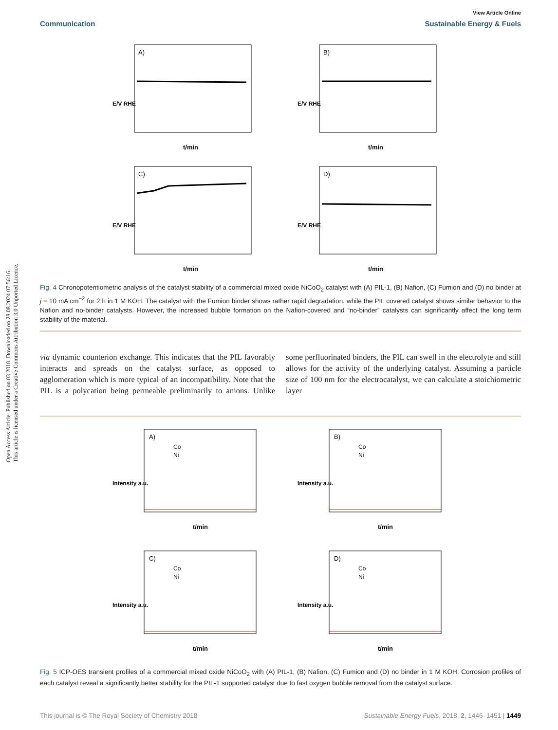Open Access Article. Published on 03 2018. Downloaded on 28.08.2024 07:56:16.
This article is licensed under a Creative Commons Attribution 3.0 Unported Licence.
View Article Online
Communication Sustainable Energy & Fuels
A)
t/min
E/V RHE
B)
t/min
E/V RHE
C)
t/min
E/V RHE
D)
t/min
E/V RHE
Fig. 4 Chronopotentiometric analysis of the catalyst stability of a commercial mixed oxide NiCoO<sub>2</sub> catalyst with (A) PIL-1, (B) Nafion, (C) Fumion and (D) no binder at j = 10 mA cm<sup>−2</sup> for 2 h in 1 M KOH. The catalyst with the Fumion binder shows rather rapid degradation, while the PIL covered catalyst shows similar behavior to the Nafion and no-binder catalysts. However, the increased bubble formation on the Nafion-covered and “no-binder” catalysts can significantly affect the long term stability of the material.
via dynamic counterion exchange. This indicates that the PIL favorably interacts and spreads on the catalyst surface, as opposed to agglomeration which is more typical of an incompatibility. Note that the PIL is a polycation being permeable preliminarily to anions. Unlike some perfluorinated binders, the PIL can swell in the electrolyte and still allows for the activity of the underlying catalyst. Assuming a particle size of 100 nm for the electrocatalyst, we can calculate a stoichiometric layer
A)
Co
Ni
t/min
Intensity a.u.
B)
Co
Ni
t/min
Intensity a.u.
C)
Co
Ni
t/min
Intensity a.u.
D)
Co
Ni
t/min
Intensity a.u.
Fig. 5 ICP-OES transient profiles of a commercial mixed oxide NiCoO<sub>2</sub> with (A) PIL-1, (B) Nafion, (C) Fumion and (D) no binder in 1 M KOH. Corrosion profiles of each catalyst reveal a significantly better stability for the PIL-1 supported catalyst due to fast oxygen bubble removal from the catalyst surface.
This journal is © The Royal Society of Chemistry 2018 Sustainable Energy Fuels, 2018, 2, 1446–1451 | 1449